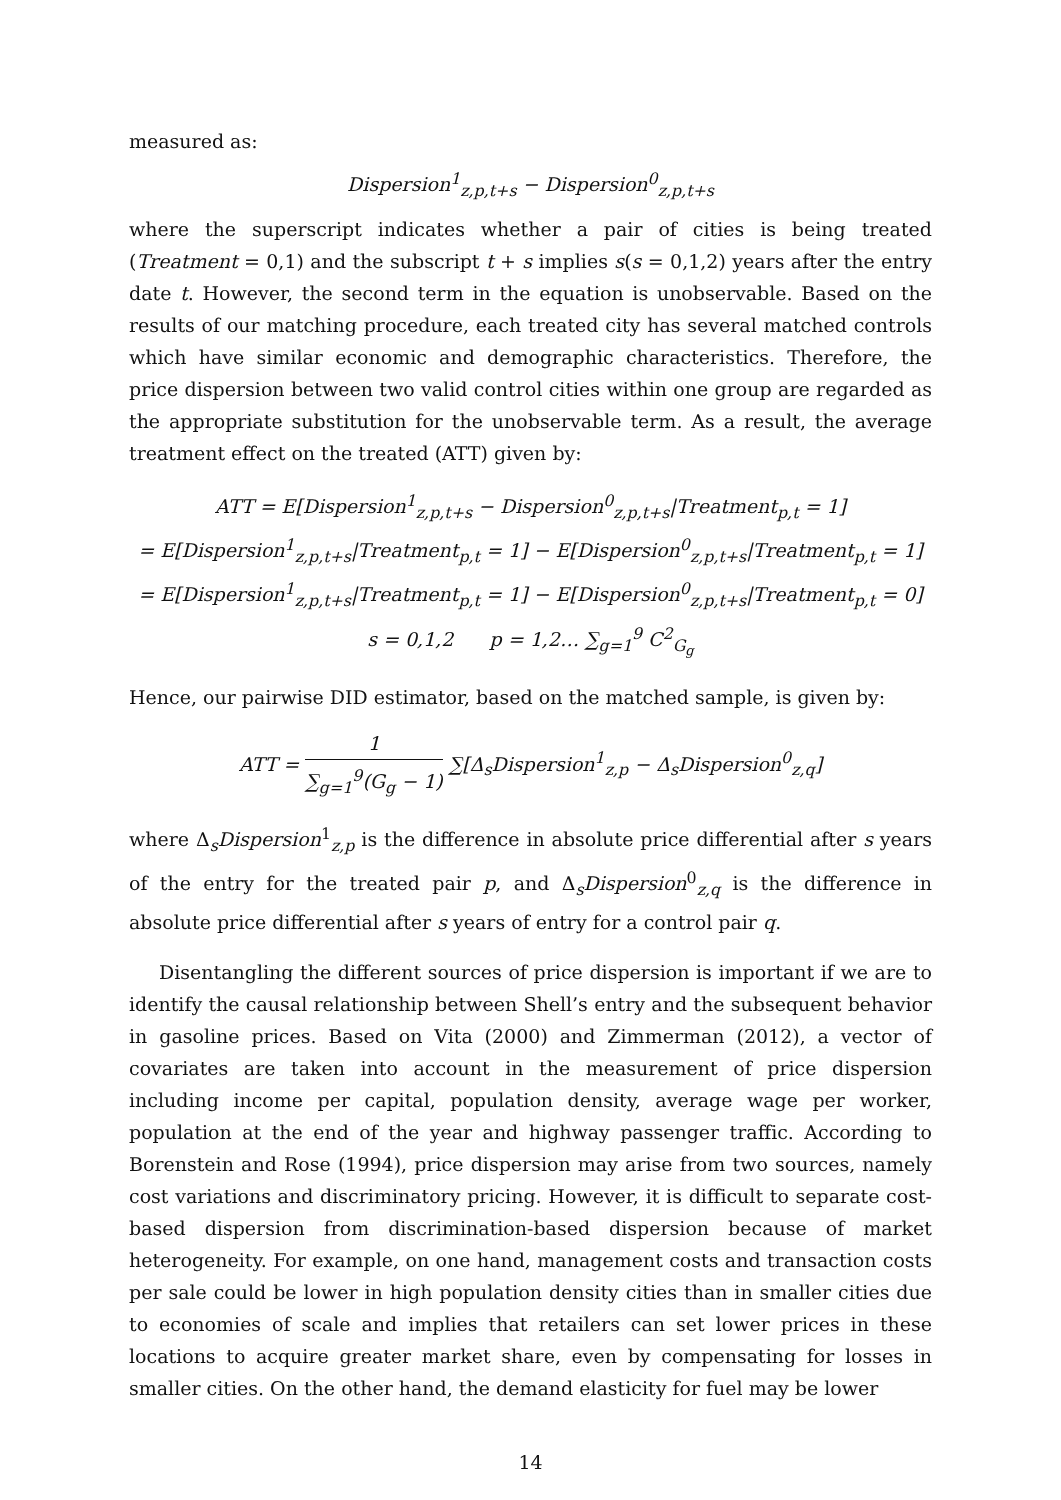measured as:
Dispersion<sup>1</sup><sub>z,p,t+s</sub> − Dispersion<sup>0</sup><sub>z,p,t+s</sub>
where the superscript indicates whether a pair of cities is being treated (Treatment = 0,1) and the subscript t + s implies s(s = 0,1,2) years after the entry date t. However, the second term in the equation is unobservable. Based on the results of our matching procedure, each treated city has several matched controls which have similar economic and demographic characteristics. Therefore, the price dispersion between two valid control cities within one group are regarded as the appropriate substitution for the unobservable term. As a result, the average treatment effect on the treated (ATT) given by:
ATT = E[Dispersion<sup>1</sup><sub>z,p,t+s</sub> − Dispersion<sup>0</sup><sub>z,p,t+s</sub>|Treatment<sub>p,t</sub> = 1]
= E[Dispersion<sup>1</sup><sub>z,p,t+s</sub>|Treatment<sub>p,t</sub> = 1] − E[Dispersion<sup>0</sup><sub>z,p,t+s</sub>|Treatment<sub>p,t</sub> = 1]
= E[Dispersion<sup>1</sup><sub>z,p,t+s</sub>|Treatment<sub>p,t</sub> = 1] − E[Dispersion<sup>0</sup><sub>z,p,t+s</sub>|Treatment<sub>p,t</sub> = 0]
s = 0,1,2 p = 1,2… ∑<sub>g=1</sub><sup>9</sup> C<sup>2</sup><sub>G<sub>g</sub></sub>
Hence, our pairwise DID estimator, based on the matched sample, is given by:
ATT = 1 ∑<sub>g=1</sub><sup>9</sup>(G<sub>g</sub> − 1) ∑[Δ<sub>s</sub>Dispersion<sup>1</sup><sub>z,p</sub> − Δ<sub>s</sub>Dispersion<sup>0</sup><sub>z,q</sub>]
where Δ<sub>s</sub>Dispersion<sup>1</sup><sub>z,p</sub> is the difference in absolute price differential after s years of the entry for the treated pair p, and Δ<sub>s</sub>Dispersion<sup>0</sup><sub>z,q</sub> is the difference in absolute price differential after s years of entry for a control pair q.
Disentangling the different sources of price dispersion is important if we are to identify the causal relationship between Shell’s entry and the subsequent behavior in gasoline prices. Based on Vita (2000) and Zimmerman (2012), a vector of covariates are taken into account in the measurement of price dispersion including income per capital, population density, average wage per worker, population at the end of the year and highway passenger traffic. According to Borenstein and Rose (1994), price dispersion may arise from two sources, namely cost variations and discriminatory pricing. However, it is difficult to separate cost-based dispersion from discrimination-based dispersion because of market heterogeneity. For example, on one hand, management costs and transaction costs per sale could be lower in high population density cities than in smaller cities due to economies of scale and implies that retailers can set lower prices in these locations to acquire greater market share, even by compensating for losses in smaller cities. On the other hand, the demand elasticity for fuel may be lower
14